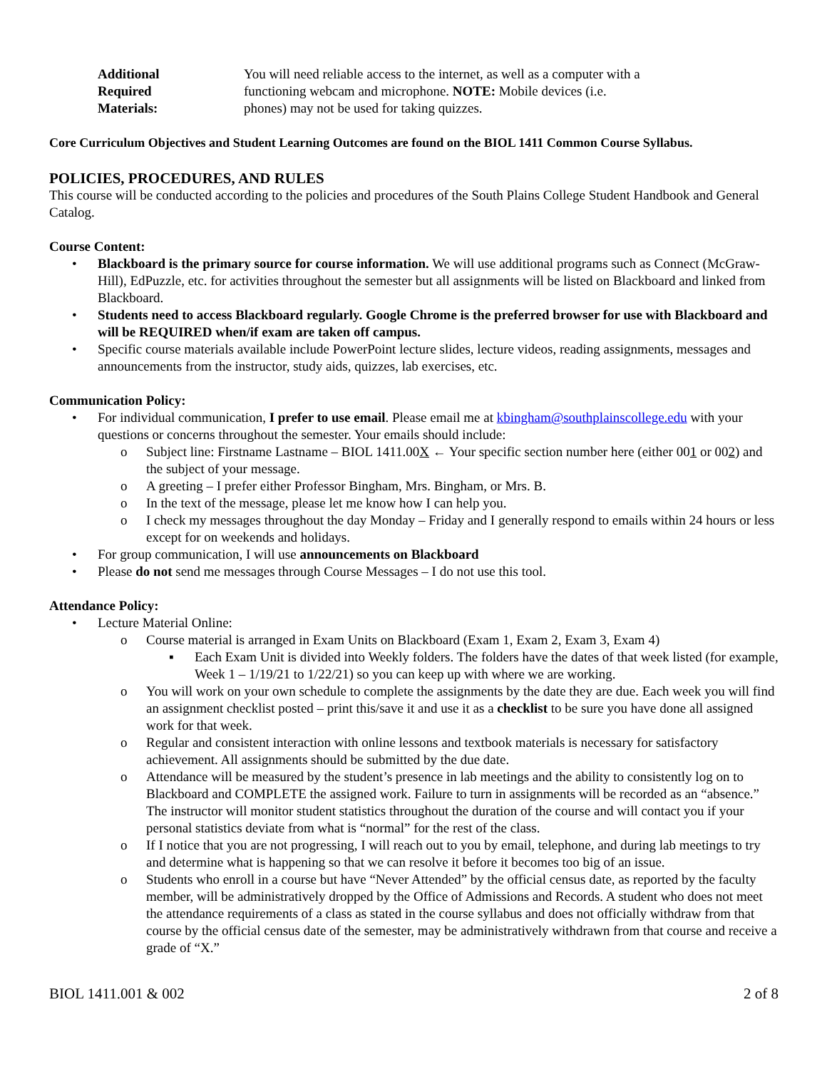| Additional Required Materials: | You will need reliable access to the internet, as well as a computer with a functioning webcam and microphone. NOTE: Mobile devices (i.e. phones) may not be used for taking quizzes. |
Core Curriculum Objectives and Student Learning Outcomes are found on the BIOL 1411 Common Course Syllabus.
POLICIES, PROCEDURES, AND RULES
This course will be conducted according to the policies and procedures of the South Plains College Student Handbook and General Catalog.
Course Content:
• Blackboard is the primary source for course information. We will use additional programs such as Connect (McGraw-Hill), EdPuzzle, etc. for activities throughout the semester but all assignments will be listed on Blackboard and linked from Blackboard.
• Students need to access Blackboard regularly. Google Chrome is the preferred browser for use with Blackboard and will be REQUIRED when/if exam are taken off campus.
• Specific course materials available include PowerPoint lecture slides, lecture videos, reading assignments, messages and announcements from the instructor, study aids, quizzes, lab exercises, etc.
Communication Policy:
• For individual communication, I prefer to use email. Please email me at kbingham@southplainscollege.edu with your questions or concerns throughout the semester. Your emails should include:
o Subject line: Firstname Lastname – BIOL 1411.00X ← Your specific section number here (either 001 or 002) and the subject of your message.
o A greeting – I prefer either Professor Bingham, Mrs. Bingham, or Mrs. B.
o In the text of the message, please let me know how I can help you.
o I check my messages throughout the day Monday – Friday and I generally respond to emails within 24 hours or less except for on weekends and holidays.
• For group communication, I will use announcements on Blackboard
• Please do not send me messages through Course Messages – I do not use this tool.
Attendance Policy:
• Lecture Material Online:
o Course material is arranged in Exam Units on Blackboard (Exam 1, Exam 2, Exam 3, Exam 4)
▪ Each Exam Unit is divided into Weekly folders. The folders have the dates of that week listed (for example, Week 1 – 1/19/21 to 1/22/21) so you can keep up with where we are working.
o You will work on your own schedule to complete the assignments by the date they are due. Each week you will find an assignment checklist posted – print this/save it and use it as a checklist to be sure you have done all assigned work for that week.
o Regular and consistent interaction with online lessons and textbook materials is necessary for satisfactory achievement. All assignments should be submitted by the due date.
o Attendance will be measured by the student’s presence in lab meetings and the ability to consistently log on to Blackboard and COMPLETE the assigned work. Failure to turn in assignments will be recorded as an “absence.” The instructor will monitor student statistics throughout the duration of the course and will contact you if your personal statistics deviate from what is “normal” for the rest of the class.
o If I notice that you are not progressing, I will reach out to you by email, telephone, and during lab meetings to try and determine what is happening so that we can resolve it before it becomes too big of an issue.
o Students who enroll in a course but have “Never Attended” by the official census date, as reported by the faculty member, will be administratively dropped by the Office of Admissions and Records. A student who does not meet the attendance requirements of a class as stated in the course syllabus and does not officially withdraw from that course by the official census date of the semester, may be administratively withdrawn from that course and receive a grade of “X.”
BIOL 1411.001 & 002 2 of 8